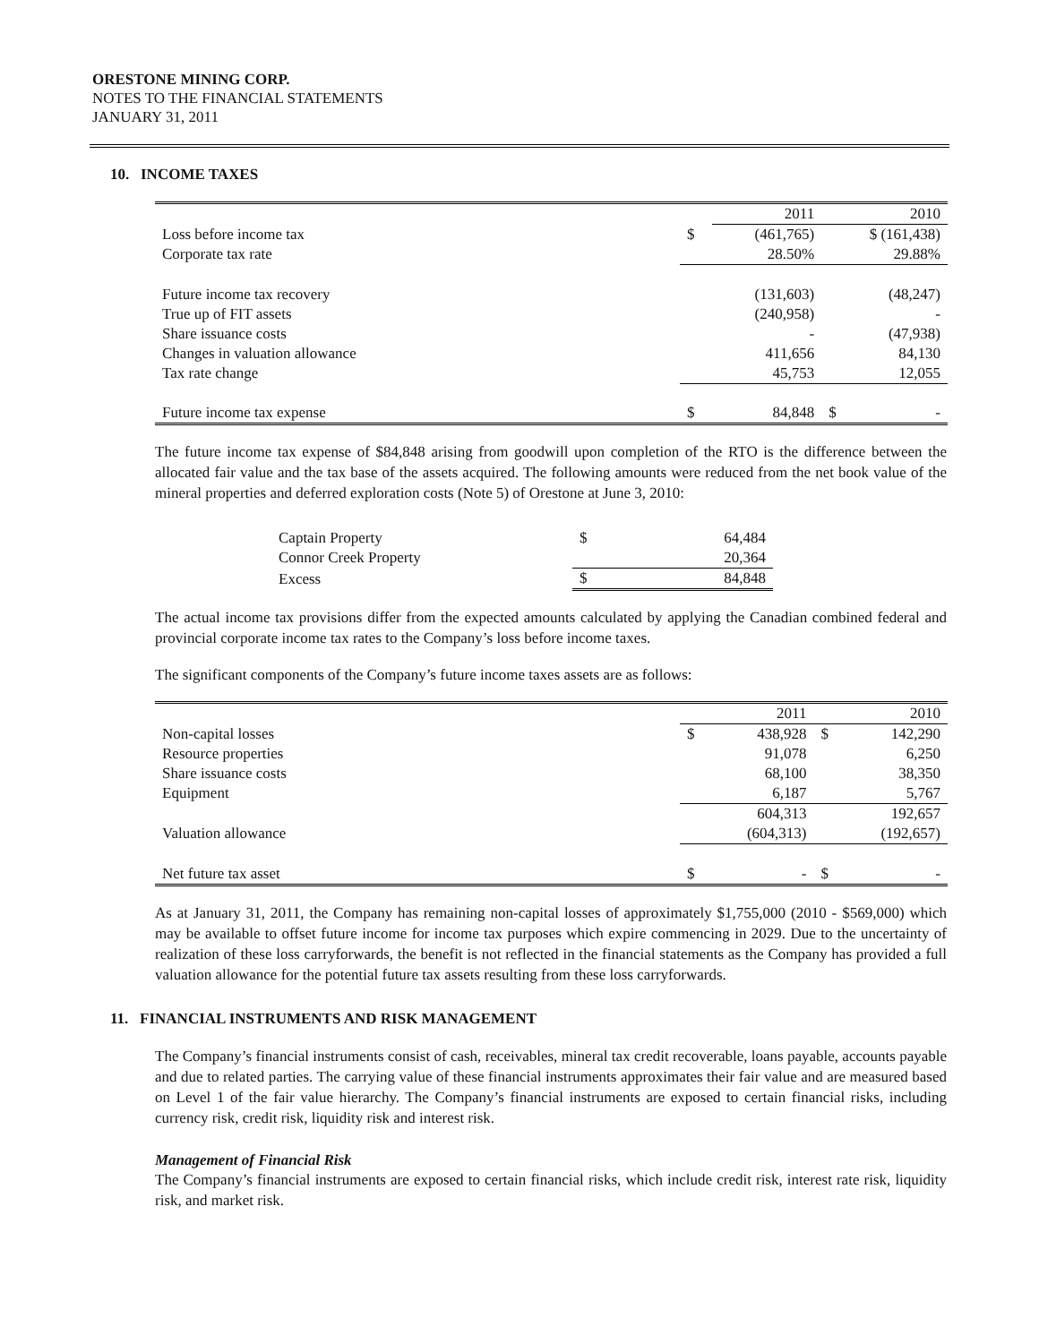ORESTONE MINING CORP.
NOTES TO THE FINANCIAL STATEMENTS
JANUARY 31, 2011
10. INCOME TAXES
| | | 2011 | 2010 | |
| --- | --- | --- | --- | --- |
| Loss before income tax | $ | (461,765) | $ (161,438) | |
| Corporate tax rate | | 28.50% | 29.88% | |
| Future income tax recovery | | (131,603) | (48,247) | |
| True up of FIT assets | | (240,958) | - | |
| Share issuance costs | | - | (47,938) | |
| Changes in valuation allowance | | 411,656 | 84,130 | |
| Tax rate change | | 45,753 | 12,055 | |
| Future income tax expense | $ | 84,848 | $ | - |
The future income tax expense of $84,848 arising from goodwill upon completion of the RTO is the difference between the allocated fair value and the tax base of the assets acquired. The following amounts were reduced from the net book value of the mineral properties and deferred exploration costs (Note 5) of Orestone at June 3, 2010:
| Captain Property | $ | 64,484 |
| Connor Creek Property | | 20,364 |
| Excess | $ | 84,848 |
The actual income tax provisions differ from the expected amounts calculated by applying the Canadian combined federal and provincial corporate income tax rates to the Company’s loss before income taxes.
The significant components of the Company’s future income taxes assets are as follows:
| | | 2011 | 2010 | |
| --- | --- | --- | --- | --- |
| Non-capital losses | $ | 438,928 | $ | 142,290 |
| Resource properties | | 91,078 | | 6,250 |
| Share issuance costs | | 68,100 | | 38,350 |
| Equipment | | 6,187 | | 5,767 |
| | | 604,313 | | 192,657 |
| Valuation allowance | | (604,313) | | (192,657) |
| Net future tax asset | $ | - | $ | - |
As at January 31, 2011, the Company has remaining non-capital losses of approximately $1,755,000 (2010 - $569,000) which may be available to offset future income for income tax purposes which expire commencing in 2029. Due to the uncertainty of realization of these loss carryforwards, the benefit is not reflected in the financial statements as the Company has provided a full valuation allowance for the potential future tax assets resulting from these loss carryforwards.
11. FINANCIAL INSTRUMENTS AND RISK MANAGEMENT
The Company’s financial instruments consist of cash, receivables, mineral tax credit recoverable, loans payable, accounts payable and due to related parties. The carrying value of these financial instruments approximates their fair value and are measured based on Level 1 of the fair value hierarchy. The Company’s financial instruments are exposed to certain financial risks, including currency risk, credit risk, liquidity risk and interest risk.
Management of Financial Risk
The Company’s financial instruments are exposed to certain financial risks, which include credit risk, interest rate risk, liquidity risk, and market risk.